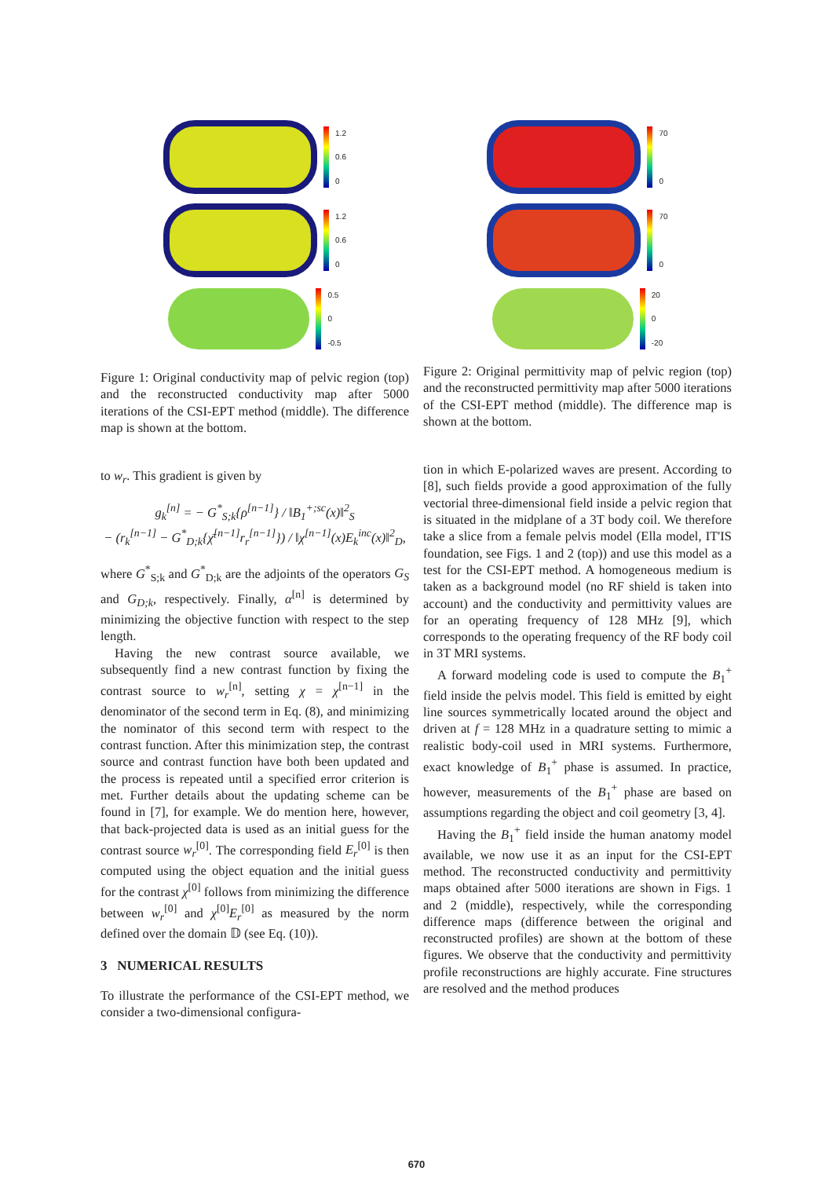1.2
0.6
0
1.2
0.6
0
0.5
0
-0.5
Figure 1: Original conductivity map of pelvic region (top) and the reconstructed conductivity map after 5000 iterations of the CSI-EPT method (middle). The difference map is shown at the bottom.
to w<sub>r</sub>. This gradient is given by
g<sub>k</sub><sup>[n]</sup> = − G<sup>*</sup><sub>S;k</sub>{ρ<sup>[n−1]</sup>} / ‖B<sub>1</sub><sup>+;sc</sup>(x)‖<sup>2</sup><sub>S</sub>
− (r<sub>k</sub><sup>[n−1]</sup> − G<sup>*</sup><sub>D;k</sub>{χ̄<sup>[n−1]</sup>r<sub>r</sub><sup>[n−1]</sup>}) / ‖χ<sup>[n−1]</sup>(x)E<sub>k</sub><sup>inc</sup>(x)‖<sup>2</sup><sub>D</sub>,
where G<sup>*</sup><sub>S;k</sub> and G<sup>*</sup><sub>D;k</sub> are the adjoints of the operators G<sub>S</sub> and G<sub>D;k</sub>, respectively. Finally, α<sup>[n]</sup> is determined by minimizing the objective function with respect to the step length.
Having the new contrast source available, we subsequently find a new contrast function by fixing the contrast source to w<sub>r</sub><sup>[n]</sup>, setting χ = χ<sup>[n−1]</sup> in the denominator of the second term in Eq. (8), and minimizing the nominator of this second term with respect to the contrast function. After this minimization step, the contrast source and contrast function have both been updated and the process is repeated until a specified error criterion is met. Further details about the updating scheme can be found in [7], for example. We do mention here, however, that back-projected data is used as an initial guess for the contrast source w<sub>r</sub><sup>[0]</sup>. The corresponding field E<sub>r</sub><sup>[0]</sup> is then computed using the object equation and the initial guess for the contrast χ<sup>[0]</sup> follows from minimizing the difference between w<sub>r</sub><sup>[0]</sup> and χ<sup>[0]</sup>E<sub>r</sub><sup>[0]</sup> as measured by the norm defined over the domain 𝔻 (see Eq. (10)).
3 NUMERICAL RESULTS
To illustrate the performance of the CSI-EPT method, we consider a two-dimensional configura-
70
0
70
0
20
0
-20
Figure 2: Original permittivity map of pelvic region (top) and the reconstructed permittivity map after 5000 iterations of the CSI-EPT method (middle). The difference map is shown at the bottom.
tion in which E-polarized waves are present. According to [8], such fields provide a good approximation of the fully vectorial three-dimensional field inside a pelvic region that is situated in the midplane of a 3T body coil. We therefore take a slice from a female pelvis model (Ella model, IT'IS foundation, see Figs. 1 and 2 (top)) and use this model as a test for the CSI-EPT method. A homogeneous medium is taken as a background model (no RF shield is taken into account) and the conductivity and permittivity values are for an operating frequency of 128 MHz [9], which corresponds to the operating frequency of the RF body coil in 3T MRI systems.
A forward modeling code is used to compute the B<sub>1</sub><sup>+</sup> field inside the pelvis model. This field is emitted by eight line sources symmetrically located around the object and driven at f = 128 MHz in a quadrature setting to mimic a realistic body-coil used in MRI systems. Furthermore, exact knowledge of B<sub>1</sub><sup>+</sup> phase is assumed. In practice, however, measurements of the B<sub>1</sub><sup>+</sup> phase are based on assumptions regarding the object and coil geometry [3, 4].
Having the B<sub>1</sub><sup>+</sup> field inside the human anatomy model available, we now use it as an input for the CSI-EPT method. The reconstructed conductivity and permittivity maps obtained after 5000 iterations are shown in Figs. 1 and 2 (middle), respectively, while the corresponding difference maps (difference between the original and reconstructed profiles) are shown at the bottom of these figures. We observe that the conductivity and permittivity profile reconstructions are highly accurate. Fine structures are resolved and the method produces
670